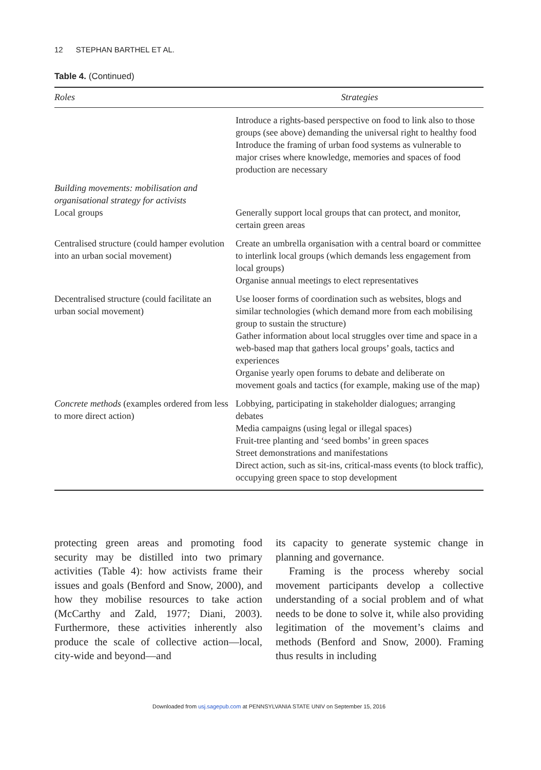12 STEPHAN BARTHEL ET AL.
Table 4. (Continued)
| Roles | Strategies |
| --- | --- |
| | Introduce a rights-based perspective on food to link also to those groups (see above) demanding the universal right to healthy food Introduce the framing of urban food systems as vulnerable to major crises where knowledge, memories and spaces of food production are necessary |
| Building movements: mobilisation and organisational strategy for activists Local groups | Generally support local groups that can protect, and monitor, certain green areas |
| Centralised structure (could hamper evolution into an urban social movement) | Create an umbrella organisation with a central board or committee to interlink local groups (which demands less engagement from local groups) Organise annual meetings to elect representatives |
| Decentralised structure (could facilitate an urban social movement) | Use looser forms of coordination such as websites, blogs and similar technologies (which demand more from each mobilising group to sustain the structure) Gather information about local struggles over time and space in a web-based map that gathers local groups’ goals, tactics and experiences Organise yearly open forums to debate and deliberate on movement goals and tactics (for example, making use of the map) |
| Concrete methods (examples ordered from less to more direct action) | Lobbying, participating in stakeholder dialogues; arranging debates Media campaigns (using legal or illegal spaces) Fruit-tree planting and ‘seed bombs’ in green spaces Street demonstrations and manifestations Direct action, such as sit-ins, critical-mass events (to block traffic), occupying green space to stop development |
protecting green areas and promoting food security may be distilled into two primary activities (Table 4): how activists frame their issues and goals (Benford and Snow, 2000), and how they mobilise resources to take action (McCarthy and Zald, 1977; Diani, 2003). Furthermore, these activities inherently also produce the scale of collective action—local, city-wide and beyond—and
its capacity to generate systemic change in planning and governance.
Framing is the process whereby social movement participants develop a collective understanding of a social problem and of what needs to be done to solve it, while also providing legitimation of the movement’s claims and methods (Benford and Snow, 2000). Framing thus results in including
Downloaded from usj.sagepub.com at PENNSYLVANIA STATE UNIV on September 15, 2016